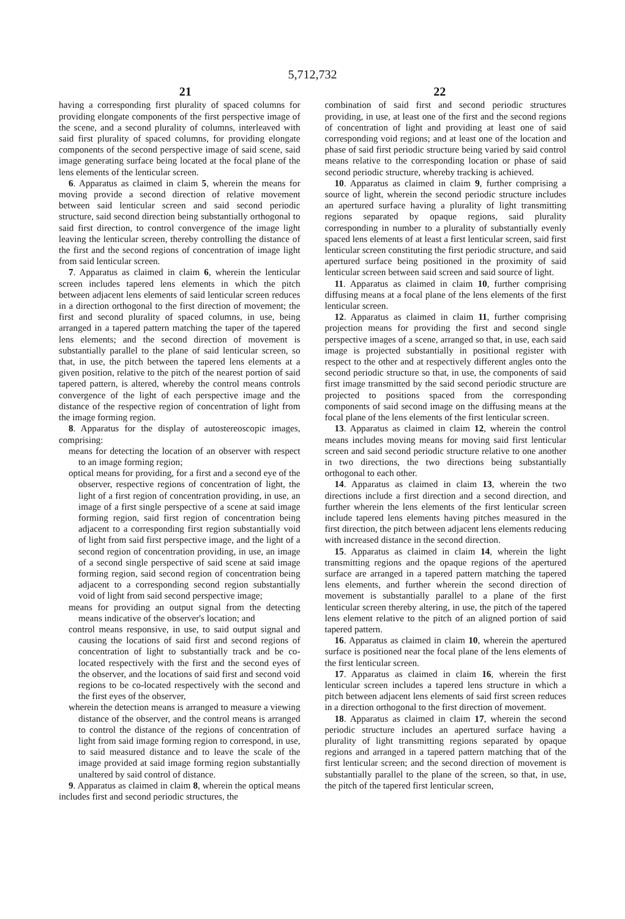5,712,732
21 22
having a corresponding first plurality of spaced columns for providing elongate components of the first perspective image of the scene, and a second plurality of columns, interleaved with said first plurality of spaced columns, for providing elongate components of the second perspective image of said scene, said image generating surface being located at the focal plane of the lens elements of the lenticular screen.
6. Apparatus as claimed in claim 5, wherein the means for moving provide a second direction of relative movement between said lenticular screen and said second periodic structure, said second direction being substantially orthogonal to said first direction, to control convergence of the image light leaving the lenticular screen, thereby controlling the distance of the first and the second regions of concentration of image light from said lenticular screen.
7. Apparatus as claimed in claim 6, wherein the lenticular screen includes tapered lens elements in which the pitch between adjacent lens elements of said lenticular screen reduces in a direction orthogonal to the first direction of movement; the first and second plurality of spaced columns, in use, being arranged in a tapered pattern matching the taper of the tapered lens elements; and the second direction of movement is substantially parallel to the plane of said lenticular screen, so that, in use, the pitch between the tapered lens elements at a given position, relative to the pitch of the nearest portion of said tapered pattern, is altered, whereby the control means controls convergence of the light of each perspective image and the distance of the respective region of concentration of light from the image forming region.
8. Apparatus for the display of autostereoscopic images, comprising:
means for detecting the location of an observer with respect to an image forming region;
optical means for providing, for a first and a second eye of the observer, respective regions of concentration of light, the light of a first region of concentration providing, in use, an image of a first single perspective of a scene at said image forming region, said first region of concentration being adjacent to a corresponding first region substantially void of light from said first perspective image, and the light of a second region of concentration providing, in use, an image of a second single perspective of said scene at said image forming region, said second region of concentration being adjacent to a corresponding second region substantially void of light from said second perspective image;
means for providing an output signal from the detecting means indicative of the observer's location; and
control means responsive, in use, to said output signal and causing the locations of said first and second regions of concentration of light to substantially track and be co-located respectively with the first and the second eyes of the observer, and the locations of said first and second void regions to be co-located respectively with the second and the first eyes of the observer,
wherein the detection means is arranged to measure a viewing distance of the observer, and the control means is arranged to control the distance of the regions of concentration of light from said image forming region to correspond, in use, to said measured distance and to leave the scale of the image provided at said image forming region substantially unaltered by said control of distance.
9. Apparatus as claimed in claim 8, wherein the optical means includes first and second periodic structures, the
combination of said first and second periodic structures providing, in use, at least one of the first and the second regions of concentration of light and providing at least one of said corresponding void regions; and at least one of the location and phase of said first periodic structure being varied by said control means relative to the corresponding location or phase of said second periodic structure, whereby tracking is achieved.
10. Apparatus as claimed in claim 9, further comprising a source of light, wherein the second periodic structure includes an apertured surface having a plurality of light transmitting regions separated by opaque regions, said plurality corresponding in number to a plurality of substantially evenly spaced lens elements of at least a first lenticular screen, said first lenticular screen constituting the first periodic structure, and said apertured surface being positioned in the proximity of said lenticular screen between said screen and said source of light.
11. Apparatus as claimed in claim 10, further comprising diffusing means at a focal plane of the lens elements of the first lenticular screen.
12. Apparatus as claimed in claim 11, further comprising projection means for providing the first and second single perspective images of a scene, arranged so that, in use, each said image is projected substantially in positional register with respect to the other and at respectively different angles onto the second periodic structure so that, in use, the components of said first image transmitted by the said second periodic structure are projected to positions spaced from the corresponding components of said second image on the diffusing means at the focal plane of the lens elements of the first lenticular screen.
13. Apparatus as claimed in claim 12, wherein the control means includes moving means for moving said first lenticular screen and said second periodic structure relative to one another in two directions, the two directions being substantially orthogonal to each other.
14. Apparatus as claimed in claim 13, wherein the two directions include a first direction and a second direction, and further wherein the lens elements of the first lenticular screen include tapered lens elements having pitches measured in the first direction, the pitch between adjacent lens elements reducing with increased distance in the second direction.
15. Apparatus as claimed in claim 14, wherein the light transmitting regions and the opaque regions of the apertured surface are arranged in a tapered pattern matching the tapered lens elements, and further wherein the second direction of movement is substantially parallel to a plane of the first lenticular screen thereby altering, in use, the pitch of the tapered lens element relative to the pitch of an aligned portion of said tapered pattern.
16. Apparatus as claimed in claim 10, wherein the apertured surface is positioned near the focal plane of the lens elements of the first lenticular screen.
17. Apparatus as claimed in claim 16, wherein the first lenticular screen includes a tapered lens structure in which a pitch between adjacent lens elements of said first screen reduces in a direction orthogonal to the first direction of movement.
18. Apparatus as claimed in claim 17, wherein the second periodic structure includes an apertured surface having a plurality of light transmitting regions separated by opaque regions and arranged in a tapered pattern matching that of the first lenticular screen; and the second direction of movement is substantially parallel to the plane of the screen, so that, in use, the pitch of the tapered first lenticular screen,